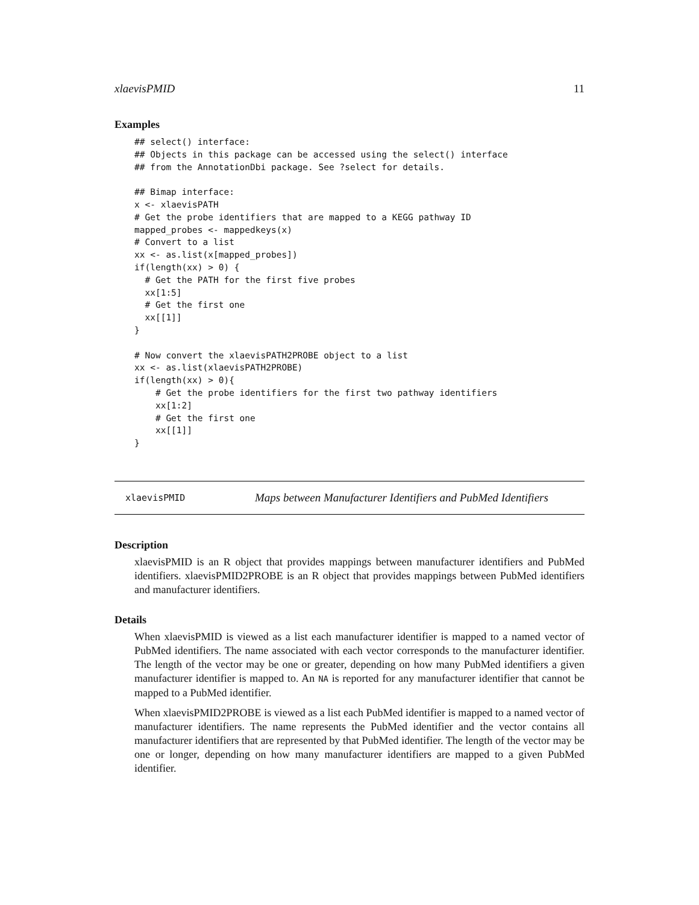xlaevisPMID 11
Examples
## select() interface:
## Objects in this package can be accessed using the select() interface
## from the AnnotationDbi package. See ?select for details.

## Bimap interface:
x <- xlaevisPATH
# Get the probe identifiers that are mapped to a KEGG pathway ID
mapped_probes <- mappedkeys(x)
# Convert to a list
xx <- as.list(x[mapped_probes])
if(length(xx) > 0) {
  # Get the PATH for the first five probes
  xx[1:5]
  # Get the first one
  xx[[1]]
}

# Now convert the xlaevisPATH2PROBE object to a list
xx <- as.list(xlaevisPATH2PROBE)
if(length(xx) > 0){
    # Get the probe identifiers for the first two pathway identifiers
    xx[1:2]
    # Get the first one
    xx[[1]]
}
xlaevisPMID Maps between Manufacturer Identifiers and PubMed Identifiers
Description
xlaevisPMID is an R object that provides mappings between manufacturer identifiers and PubMed identifiers. xlaevisPMID2PROBE is an R object that provides mappings between PubMed identifiers and manufacturer identifiers.
Details
When xlaevisPMID is viewed as a list each manufacturer identifier is mapped to a named vector of PubMed identifiers. The name associated with each vector corresponds to the manufacturer identifier. The length of the vector may be one or greater, depending on how many PubMed identifiers a given manufacturer identifier is mapped to. An NA is reported for any manufacturer identifier that cannot be mapped to a PubMed identifier.
When xlaevisPMID2PROBE is viewed as a list each PubMed identifier is mapped to a named vector of manufacturer identifiers. The name represents the PubMed identifier and the vector contains all manufacturer identifiers that are represented by that PubMed identifier. The length of the vector may be one or longer, depending on how many manufacturer identifiers are mapped to a given PubMed identifier.